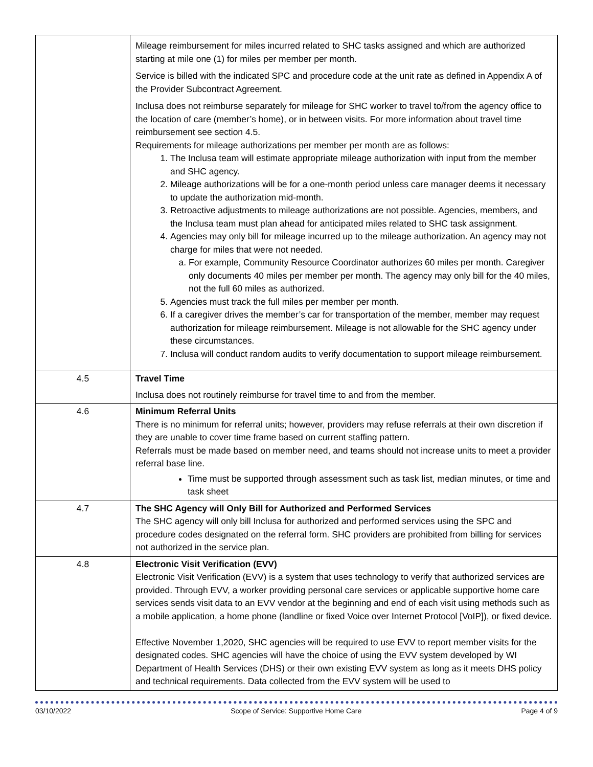| | Mileage reimbursement for miles incurred related to SHC tasks assigned and which are authorized starting at mile one (1) for miles per member per month. Service is billed with the indicated SPC and procedure code at the unit rate as defined in Appendix A of the Provider Subcontract Agreement. Inclusa does not reimburse separately for mileage for SHC worker to travel to/from the agency office to the location of care (member’s home), or in between visits. For more information about travel time reimbursement see section 4.5. Requirements for mileage authorizations per member per month are as follows: 1. The Inclusa team will estimate appropriate mileage authorization with input from the member and SHC agency. 2. Mileage authorizations will be for a one-month period unless care manager deems it necessary to update the authorization mid-month. 3. Retroactive adjustments to mileage authorizations are not possible. Agencies, members, and the Inclusa team must plan ahead for anticipated miles related to SHC task assignment. 4. Agencies may only bill for mileage incurred up to the mileage authorization. An agency may not charge for miles that were not needed. a. For example, Community Resource Coordinator authorizes 60 miles per month. Caregiver only documents 40 miles per member per month. The agency may only bill for the 40 miles, not the full 60 miles as authorized. 5. Agencies must track the full miles per member per month. 6. If a caregiver drives the member’s car for transportation of the member, member may request authorization for mileage reimbursement. Mileage is not allowable for the SHC agency under these circumstances. 7. Inclusa will conduct random audits to verify documentation to support mileage reimbursement. |
| 4.5 | Travel Time Inclusa does not routinely reimburse for travel time to and from the member. |
| 4.6 | Minimum Referral Units There is no minimum for referral units; however, providers may refuse referrals at their own discretion if they are unable to cover time frame based on current staffing pattern. Referrals must be made based on member need, and teams should not increase units to meet a provider referral base line. Time must be supported through assessment such as task list, median minutes, or time and task sheet |
| 4.7 | The SHC Agency will Only Bill for Authorized and Performed Services The SHC agency will only bill Inclusa for authorized and performed services using the SPC and procedure codes designated on the referral form. SHC providers are prohibited from billing for services not authorized in the service plan. |
| 4.8 | Electronic Visit Verification (EVV) Electronic Visit Verification (EVV) is a system that uses technology to verify that authorized services are provided. Through EVV, a worker providing personal care services or applicable supportive home care services sends visit data to an EVV vendor at the beginning and end of each visit using methods such as a mobile application, a home phone (landline or fixed Voice over Internet Protocol [VoIP]), or fixed device. Effective November 1,2020, SHC agencies will be required to use EVV to report member visits for the designated codes. SHC agencies will have the choice of using the EVV system developed by WI Department of Health Services (DHS) or their own existing EVV system as long as it meets DHS policy and technical requirements. Data collected from the EVV system will be used to |
03/10/2022 Scope of Service: Supportive Home Care Page 4 of 9